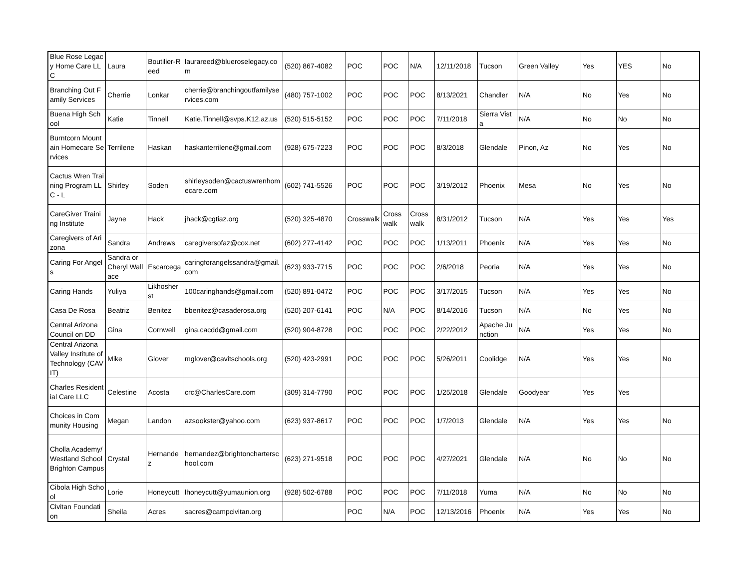| Blue Rose Legacy Home Care LLC | Laura | Boutilier-Reed | laurareed@blueroselegacy.com | (520) 867-4082 | POC | POC | N/A | 12/11/2018 | Tucson | Green Valley | Yes | YES | No |
| Branching Out Family Services | Cherrie | Lonkar | cherrie@branchingoutfamilyservices.com | (480) 757-1002 | POC | POC | POC | 8/13/2021 | Chandler | N/A | No | Yes | No |
| Buena High School | Katie | Tinnell | Katie.Tinnell@svps.K12.az.us | (520) 515-5152 | POC | POC | POC | 7/11/2018 | Sierra Vista | N/A | No | No | No |
| Burntcorn Mountain Homecare Services | Terrilene | Haskan | haskanterrilene@gmail.com | (928) 675-7223 | POC | POC | POC | 8/3/2018 | Glendale | Pinon, Az | No | Yes | No |
| Cactus Wren Training Program LLC - L | Shirley | Soden | shirleysoden@cactuswrenhomecare.com | (602) 741-5526 | POC | POC | POC | 3/19/2012 | Phoenix | Mesa | No | Yes | No |
| CareGiver Training Institute | Jayne | Hack | jhack@cgtiaz.org | (520) 325-4870 | Crosswalk | Cross walk | Cross walk | 8/31/2012 | Tucson | N/A | Yes | Yes | Yes |
| Caregivers of Arizona | Sandra | Andrews | caregiversofaz@cox.net | (602) 277-4142 | POC | POC | POC | 1/13/2011 | Phoenix | N/A | Yes | Yes | No |
| Caring For Angels | Sandra or Cheryl Wallace | Escarcega | caringforangelssandra@gmail.com | (623) 933-7715 | POC | POC | POC | 2/6/2018 | Peoria | N/A | Yes | Yes | No |
| Caring Hands | Yuliya | Likhosherst | 100caringhands@gmail.com | (520) 891-0472 | POC | POC | POC | 3/17/2015 | Tucson | N/A | Yes | Yes | No |
| Casa De Rosa | Beatriz | Benitez | bbenitez@casaderosa.org | (520) 207-6141 | POC | N/A | POC | 8/14/2016 | Tucson | N/A | No | Yes | No |
| Central Arizona Council on DD | Gina | Cornwell | gina.cacdd@gmail.com | (520) 904-8728 | POC | POC | POC | 2/22/2012 | Apache Junction | N/A | Yes | Yes | No |
| Central Arizona Valley Institute of Technology (CAVIT) | Mike | Glover | mglover@cavitschools.org | (520) 423-2991 | POC | POC | POC | 5/26/2011 | Coolidge | N/A | Yes | Yes | No |
| Charles Residential Care LLC | Celestine | Acosta | crc@CharlesCare.com | (309) 314-7790 | POC | POC | POC | 1/25/2018 | Glendale | Goodyear | Yes | Yes | |
| Choices in Community Housing | Megan | Landon | azsookster@yahoo.com | (623) 937-8617 | POC | POC | POC | 1/7/2013 | Glendale | N/A | Yes | Yes | No |
| Cholla Academy/Westland School Brighton Campus | Crystal | Hernandez | hernandez@brightoncharterschool.com | (623) 271-9518 | POC | POC | POC | 4/27/2021 | Glendale | N/A | No | No | No |
| Cibola High School | Lorie | Honeycutt | lhoneycutt@yumaunion.org | (928) 502-6788 | POC | POC | POC | 7/11/2018 | Yuma | N/A | No | No | No |
| Civitan Foundation | Sheila | Acres | sacres@campcivitan.org | | POC | N/A | POC | 12/13/2016 | Phoenix | N/A | Yes | Yes | No |